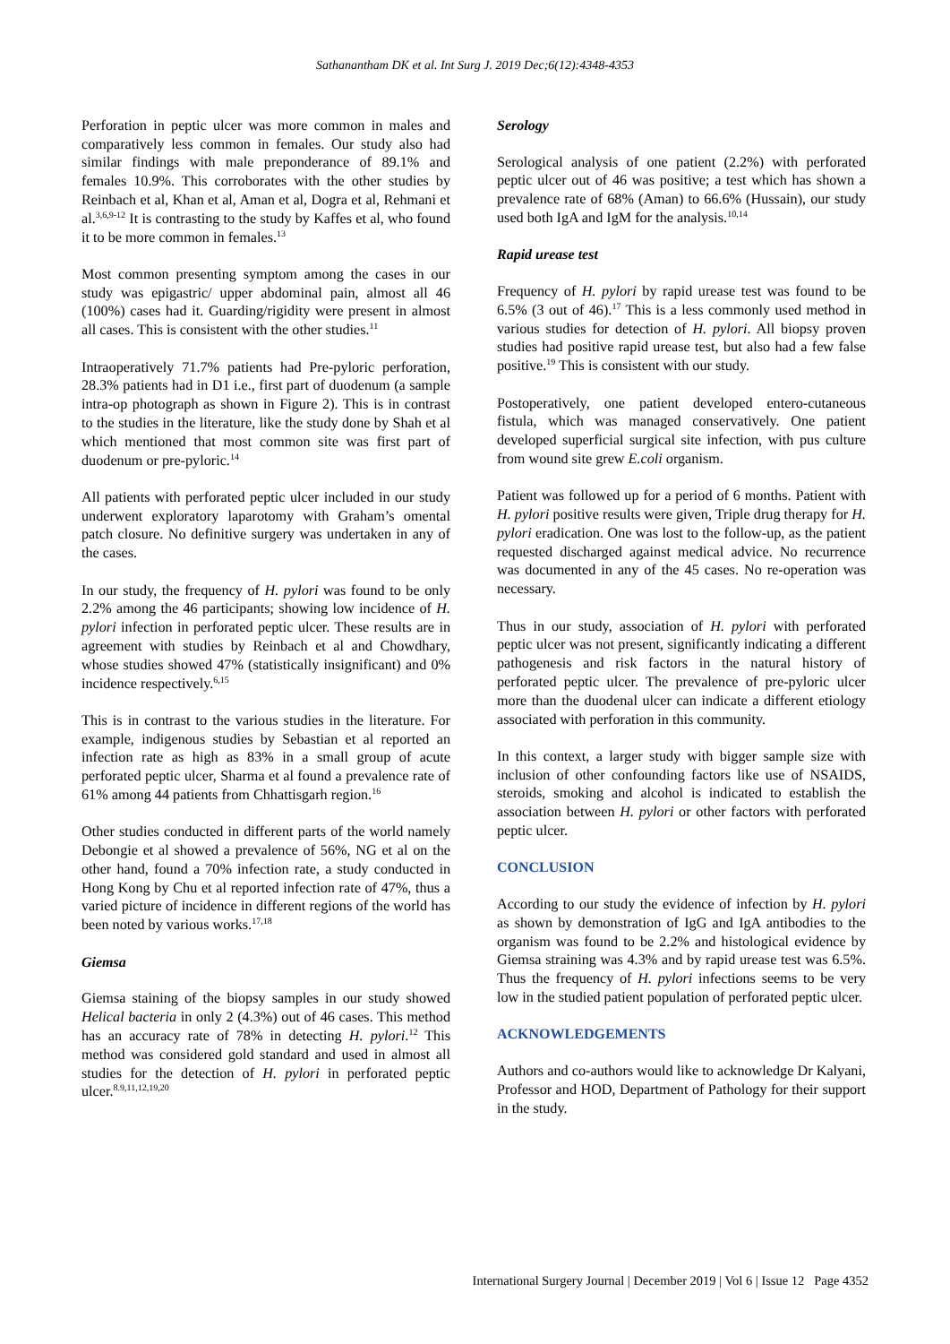Sathanantham DK et al. Int Surg J. 2019 Dec;6(12):4348-4353
Perforation in peptic ulcer was more common in males and comparatively less common in females. Our study also had similar findings with male preponderance of 89.1% and females 10.9%. This corroborates with the other studies by Reinbach et al, Khan et al, Aman et al, Dogra et al, Rehmani et al.<sup>3,6,9-12</sup> It is contrasting to the study by Kaffes et al, who found it to be more common in females.<sup>13</sup>
Most common presenting symptom among the cases in our study was epigastric/ upper abdominal pain, almost all 46 (100%) cases had it. Guarding/rigidity were present in almost all cases. This is consistent with the other studies.<sup>11</sup>
Intraoperatively 71.7% patients had Pre-pyloric perforation, 28.3% patients had in D1 i.e., first part of duodenum (a sample intra-op photograph as shown in Figure 2). This is in contrast to the studies in the literature, like the study done by Shah et al which mentioned that most common site was first part of duodenum or pre-pyloric.<sup>14</sup>
All patients with perforated peptic ulcer included in our study underwent exploratory laparotomy with Graham’s omental patch closure. No definitive surgery was undertaken in any of the cases.
In our study, the frequency of H. pylori was found to be only 2.2% among the 46 participants; showing low incidence of H. pylori infection in perforated peptic ulcer. These results are in agreement with studies by Reinbach et al and Chowdhary, whose studies showed 47% (statistically insignificant) and 0% incidence respectively.<sup>6,15</sup>
This is in contrast to the various studies in the literature. For example, indigenous studies by Sebastian et al reported an infection rate as high as 83% in a small group of acute perforated peptic ulcer, Sharma et al found a prevalence rate of 61% among 44 patients from Chhattisgarh region.<sup>16</sup>
Other studies conducted in different parts of the world namely Debongie et al showed a prevalence of 56%, NG et al on the other hand, found a 70% infection rate, a study conducted in Hong Kong by Chu et al reported infection rate of 47%, thus a varied picture of incidence in different regions of the world has been noted by various works.<sup>17,18</sup>
Giemsa
Giemsa staining of the biopsy samples in our study showed Helical bacteria in only 2 (4.3%) out of 46 cases. This method has an accuracy rate of 78% in detecting H. pylori.<sup>12</sup> This method was considered gold standard and used in almost all studies for the detection of H. pylori in perforated peptic ulcer.<sup>8.9,11,12,19,20</sup>
Serology
Serological analysis of one patient (2.2%) with perforated peptic ulcer out of 46 was positive; a test which has shown a prevalence rate of 68% (Aman) to 66.6% (Hussain), our study used both IgA and IgM for the analysis.<sup>10,14</sup>
Rapid urease test
Frequency of H. pylori by rapid urease test was found to be 6.5% (3 out of 46).<sup>17</sup> This is a less commonly used method in various studies for detection of H. pylori. All biopsy proven studies had positive rapid urease test, but also had a few false positive.<sup>19</sup> This is consistent with our study.
Postoperatively, one patient developed entero-cutaneous fistula, which was managed conservatively. One patient developed superficial surgical site infection, with pus culture from wound site grew E.coli organism.
Patient was followed up for a period of 6 months. Patient with H. pylori positive results were given, Triple drug therapy for H. pylori eradication. One was lost to the follow-up, as the patient requested discharged against medical advice. No recurrence was documented in any of the 45 cases. No re-operation was necessary.
Thus in our study, association of H. pylori with perforated peptic ulcer was not present, significantly indicating a different pathogenesis and risk factors in the natural history of perforated peptic ulcer. The prevalence of pre-pyloric ulcer more than the duodenal ulcer can indicate a different etiology associated with perforation in this community.
In this context, a larger study with bigger sample size with inclusion of other confounding factors like use of NSAIDS, steroids, smoking and alcohol is indicated to establish the association between H. pylori or other factors with perforated peptic ulcer.
CONCLUSION
According to our study the evidence of infection by H. pylori as shown by demonstration of IgG and IgA antibodies to the organism was found to be 2.2% and histological evidence by Giemsa straining was 4.3% and by rapid urease test was 6.5%. Thus the frequency of H. pylori infections seems to be very low in the studied patient population of perforated peptic ulcer.
ACKNOWLEDGEMENTS
Authors and co-authors would like to acknowledge Dr Kalyani, Professor and HOD, Department of Pathology for their support in the study.
International Surgery Journal | December 2019 | Vol 6 | Issue 12 Page 4352